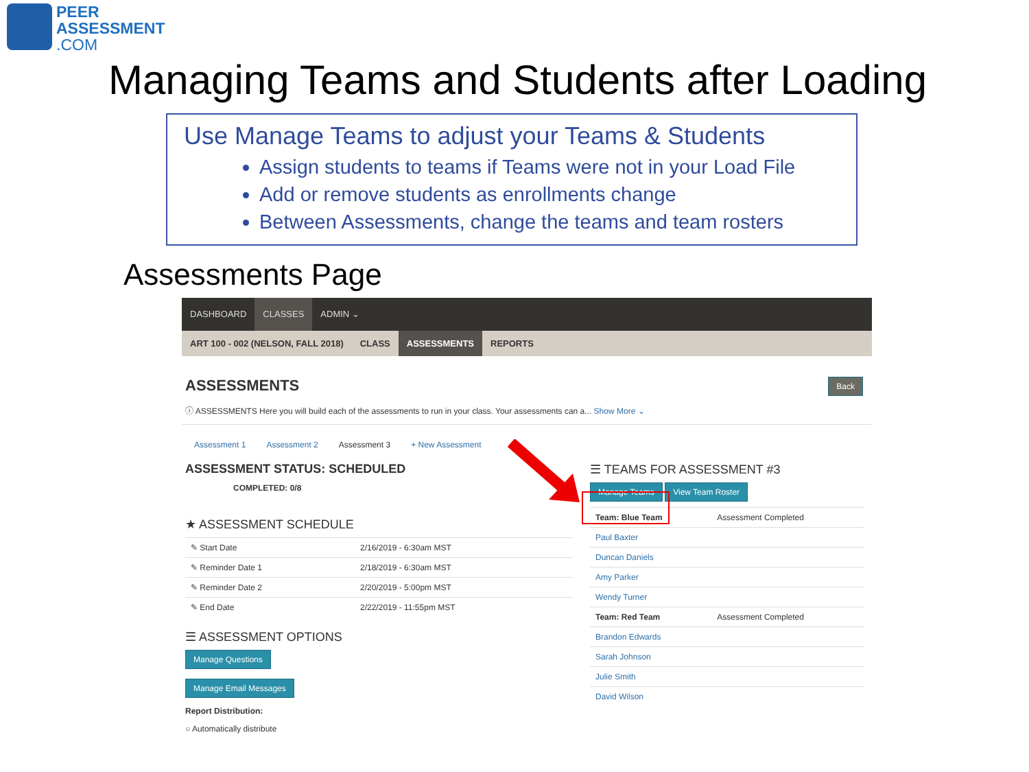PEER
ASSESSMENT
.COM
Managing Teams and Students after Loading
Use Manage Teams to adjust your Teams & Students
Assign students to teams if Teams were not in your Load File
Add or remove students as enrollments change
Between Assessments, change the teams and team rosters
Assessments Page
DASHBOARD CLASSES ADMIN ⌄
ART 100 - 002 (NELSON, FALL 2018) CLASS ASSESSMENTS REPORTS
ASSESSMENTS Back
ⓘ ASSESSMENTS Here you will build each of the assessments to run in your class. Your assessments can a... Show More ⌄
Assessment 1 Assessment 2 Assessment 3 + New Assessment
ASSESSMENT STATUS: SCHEDULED
COMPLETED: 0/8
★ ASSESSMENT SCHEDULE
| ✎ Start Date | 2/16/2019 - 6:30am MST |
| ✎ Reminder Date 1 | 2/18/2019 - 6:30am MST |
| ✎ Reminder Date 2 | 2/20/2019 - 5:00pm MST |
| ✎ End Date | 2/22/2019 - 11:55pm MST |
☰ ASSESSMENT OPTIONS
Manage Questions
Manage Email Messages
Report Distribution:
○ Automatically distribute
☰ TEAMS FOR ASSESSMENT #3
Manage Teams View Team Roster
| Team: Blue Team | Assessment Completed |
| Paul Baxter | |
| Duncan Daniels | |
| Amy Parker | |
| Wendy Turner | |
| Team: Red Team | Assessment Completed |
| Brandon Edwards | |
| Sarah Johnson | |
| Julie Smith | |
| David Wilson | |